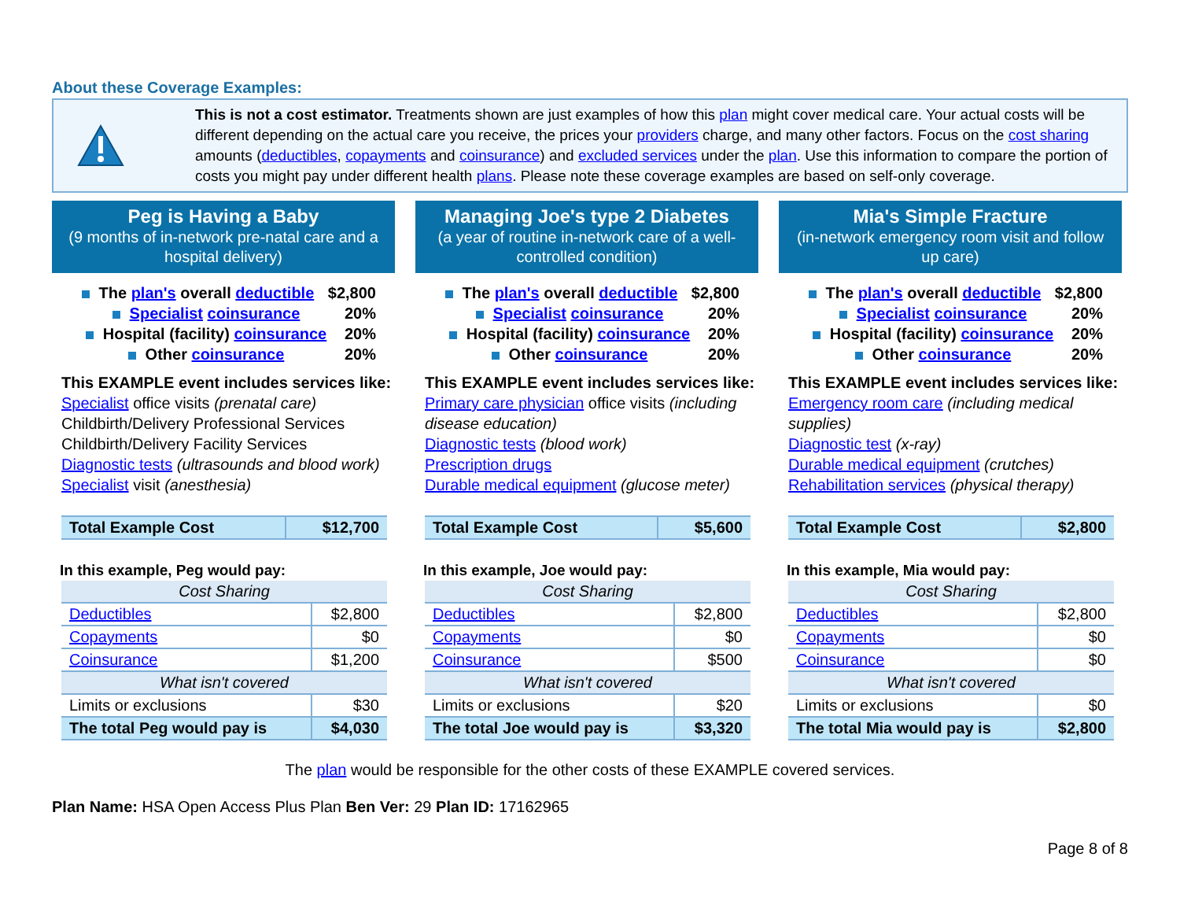About these Coverage Examples:
This is not a cost estimator. Treatments shown are just examples of how this plan might cover medical care. Your actual costs will be different depending on the actual care you receive, the prices your providers charge, and many other factors. Focus on the cost sharing amounts (deductibles, copayments and coinsurance) and excluded services under the plan. Use this information to compare the portion of costs you might pay under different health plans. Please note these coverage examples are based on self-only coverage.
Peg is Having a Baby
(9 months of in-network pre-natal care and a hospital delivery)
The plan's overall deductible $2,800
Specialist coinsurance 20%
Hospital (facility) coinsurance 20%
Other coinsurance 20%
This EXAMPLE event includes services like:
Specialist office visits (prenatal care)
Childbirth/Delivery Professional Services
Childbirth/Delivery Facility Services
Diagnostic tests (ultrasounds and blood work)
Specialist visit (anesthesia)
| Total Example Cost | $12,700 |
In this example, Peg would pay:
| Cost Sharing | |
| Deductibles | $2,800 |
| Copayments | $0 |
| Coinsurance | $1,200 |
| What isn't covered | |
| Limits or exclusions | $30 |
| The total Peg would pay is | $4,030 |
Managing Joe's type 2 Diabetes
(a year of routine in-network care of a well-controlled condition)
The plan's overall deductible $2,800
Specialist coinsurance 20%
Hospital (facility) coinsurance 20%
Other coinsurance 20%
This EXAMPLE event includes services like:
Primary care physician office visits (including disease education)
Diagnostic tests (blood work)
Prescription drugs
Durable medical equipment (glucose meter)
| Total Example Cost | $5,600 |
In this example, Joe would pay:
| Cost Sharing | |
| Deductibles | $2,800 |
| Copayments | $0 |
| Coinsurance | $500 |
| What isn't covered | |
| Limits or exclusions | $20 |
| The total Joe would pay is | $3,320 |
Mia's Simple Fracture
(in-network emergency room visit and follow up care)
The plan's overall deductible $2,800
Specialist coinsurance 20%
Hospital (facility) coinsurance 20%
Other coinsurance 20%
This EXAMPLE event includes services like:
Emergency room care (including medical supplies)
Diagnostic test (x-ray)
Durable medical equipment (crutches)
Rehabilitation services (physical therapy)
| Total Example Cost | $2,800 |
In this example, Mia would pay:
| Cost Sharing | |
| Deductibles | $2,800 |
| Copayments | $0 |
| Coinsurance | $0 |
| What isn't covered | |
| Limits or exclusions | $0 |
| The total Mia would pay is | $2,800 |
The plan would be responsible for the other costs of these EXAMPLE covered services.
Plan Name: HSA Open Access Plus Plan Ben Ver: 29 Plan ID: 17162965
Page 8 of 8